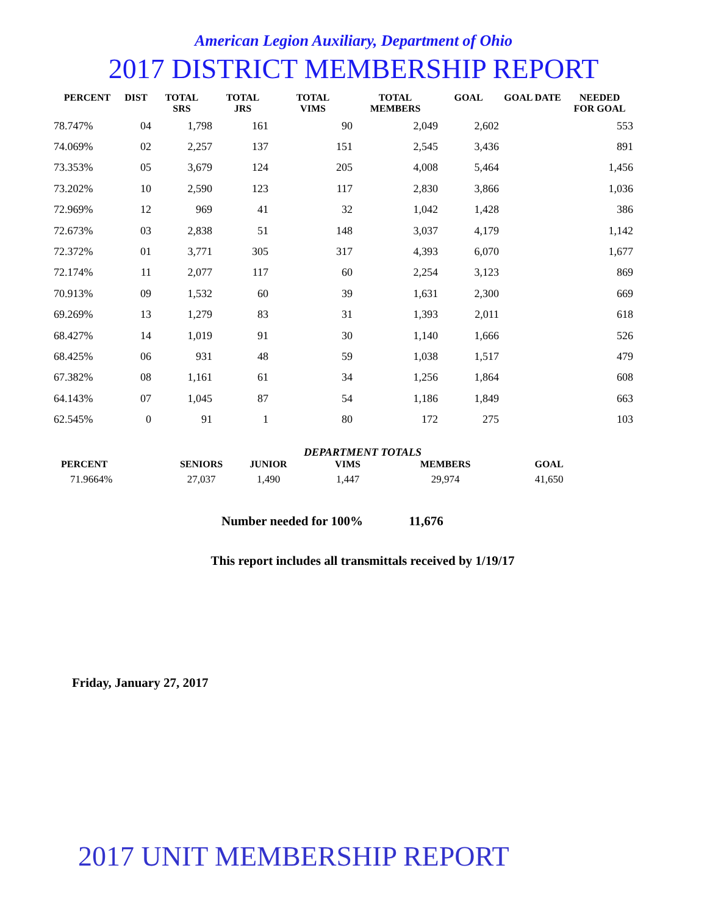American Legion Auxiliary, Department of Ohio
2017 DISTRICT MEMBERSHIP REPORT
| PERCENT | DIST | TOTAL SRS | TOTAL JRS | TOTAL VIMS | TOTAL MEMBERS | GOAL | GOAL DATE | NEEDED FOR GOAL |
| --- | --- | --- | --- | --- | --- | --- | --- | --- |
| 78.747% | 04 | 1,798 | 161 | 90 | 2,049 | 2,602 | | 553 |
| 74.069% | 02 | 2,257 | 137 | 151 | 2,545 | 3,436 | | 891 |
| 73.353% | 05 | 3,679 | 124 | 205 | 4,008 | 5,464 | | 1,456 |
| 73.202% | 10 | 2,590 | 123 | 117 | 2,830 | 3,866 | | 1,036 |
| 72.969% | 12 | 969 | 41 | 32 | 1,042 | 1,428 | | 386 |
| 72.673% | 03 | 2,838 | 51 | 148 | 3,037 | 4,179 | | 1,142 |
| 72.372% | 01 | 3,771 | 305 | 317 | 4,393 | 6,070 | | 1,677 |
| 72.174% | 11 | 2,077 | 117 | 60 | 2,254 | 3,123 | | 869 |
| 70.913% | 09 | 1,532 | 60 | 39 | 1,631 | 2,300 | | 669 |
| 69.269% | 13 | 1,279 | 83 | 31 | 1,393 | 2,011 | | 618 |
| 68.427% | 14 | 1,019 | 91 | 30 | 1,140 | 1,666 | | 526 |
| 68.425% | 06 | 931 | 48 | 59 | 1,038 | 1,517 | | 479 |
| 67.382% | 08 | 1,161 | 61 | 34 | 1,256 | 1,864 | | 608 |
| 64.143% | 07 | 1,045 | 87 | 54 | 1,186 | 1,849 | | 663 |
| 62.545% | 0 | 91 | 1 | 80 | 172 | 275 | | 103 |
DEPARTMENT TOTALS
| PERCENT | SENIORS | JUNIOR | VIMS | MEMBERS | GOAL |
| --- | --- | --- | --- | --- | --- |
| 71.9664% | 27,037 | 1,490 | 1,447 | 29,974 | 41,650 |
Number needed for 100% 11,676
This report includes all transmittals received by 1/19/17
Friday, January 27, 2017
2017 UNIT MEMBERSHIP REPORT